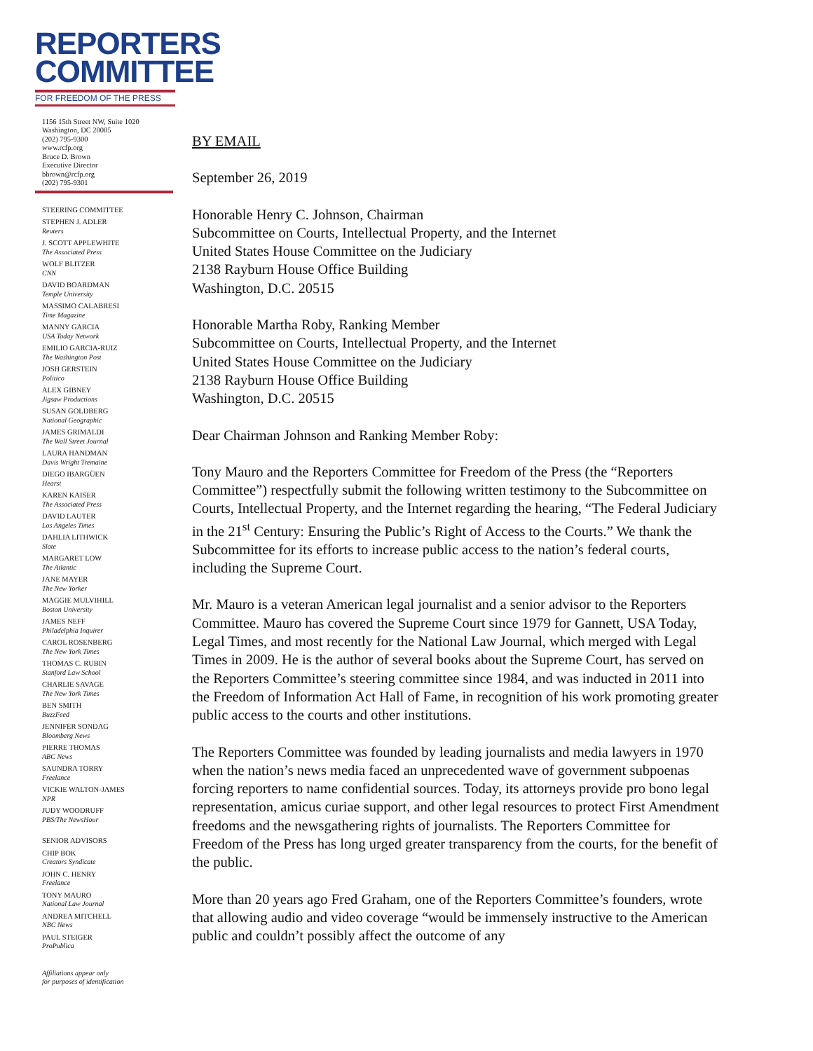REPORTERS
COMMITTEE
FOR FREEDOM OF THE PRESS
1156 15th Street NW, Suite 1020
Washington, DC 20005
(202) 795-9300
www.rcfp.org
Bruce D. Brown
Executive Director
bbrown@rcfp.org
(202) 795-9301
STEERING COMMITTEE
STEPHEN J. ADLER
Reuters
J. SCOTT APPLEWHITE
The Associated Press
WOLF BLITZER
CNN
DAVID BOARDMAN
Temple University
MASSIMO CALABRESI
Time Magazine
MANNY GARCIA
USA Today Network
EMILIO GARCIA-RUIZ
The Washington Post
JOSH GERSTEIN
Politico
ALEX GIBNEY
Jigsaw Productions
SUSAN GOLDBERG
National Geographic
JAMES GRIMALDI
The Wall Street Journal
LAURA HANDMAN
Davis Wright Tremaine
DIEGO IBARGÜEN
Hearst
KAREN KAISER
The Associated Press
DAVID LAUTER
Los Angeles Times
DAHLIA LITHWICK
Slate
MARGARET LOW
The Atlantic
JANE MAYER
The New Yorker
MAGGIE MULVIHILL
Boston University
JAMES NEFF
Philadelphia Inquirer
CAROL ROSENBERG
The New York Times
THOMAS C. RUBIN
Stanford Law School
CHARLIE SAVAGE
The New York Times
BEN SMITH
BuzzFeed
JENNIFER SONDAG
Bloomberg News
PIERRE THOMAS
ABC News
SAUNDRA TORRY
Freelance
VICKIE WALTON-JAMES
NPR
JUDY WOODRUFF
PBS/The NewsHour
SENIOR ADVISORS
CHIP BOK
Creators Syndicate
JOHN C. HENRY
Freelance
TONY MAURO
National Law Journal
ANDREA MITCHELL
NBC News
PAUL STEIGER
ProPublica
Affiliations appear only
for purposes of identification
BY EMAIL
September 26, 2019
Honorable Henry C. Johnson, Chairman
Subcommittee on Courts, Intellectual Property, and the Internet
United States House Committee on the Judiciary
2138 Rayburn House Office Building
Washington, D.C. 20515
Honorable Martha Roby, Ranking Member
Subcommittee on Courts, Intellectual Property, and the Internet
United States House Committee on the Judiciary
2138 Rayburn House Office Building
Washington, D.C. 20515
Dear Chairman Johnson and Ranking Member Roby:
Tony Mauro and the Reporters Committee for Freedom of the Press (the “Reporters Committee”) respectfully submit the following written testimony to the Subcommittee on Courts, Intellectual Property, and the Internet regarding the hearing, “The Federal Judiciary in the 21<sup>st</sup> Century: Ensuring the Public’s Right of Access to the Courts.” We thank the Subcommittee for its efforts to increase public access to the nation’s federal courts, including the Supreme Court.
Mr. Mauro is a veteran American legal journalist and a senior advisor to the Reporters Committee. Mauro has covered the Supreme Court since 1979 for Gannett, USA Today, Legal Times, and most recently for the National Law Journal, which merged with Legal Times in 2009. He is the author of several books about the Supreme Court, has served on the Reporters Committee’s steering committee since 1984, and was inducted in 2011 into the Freedom of Information Act Hall of Fame, in recognition of his work promoting greater public access to the courts and other institutions.
The Reporters Committee was founded by leading journalists and media lawyers in 1970 when the nation’s news media faced an unprecedented wave of government subpoenas forcing reporters to name confidential sources. Today, its attorneys provide pro bono legal representation, amicus curiae support, and other legal resources to protect First Amendment freedoms and the newsgathering rights of journalists. The Reporters Committee for Freedom of the Press has long urged greater transparency from the courts, for the benefit of the public.
More than 20 years ago Fred Graham, one of the Reporters Committee’s founders, wrote that allowing audio and video coverage “would be immensely instructive to the American public and couldn’t possibly affect the outcome of any